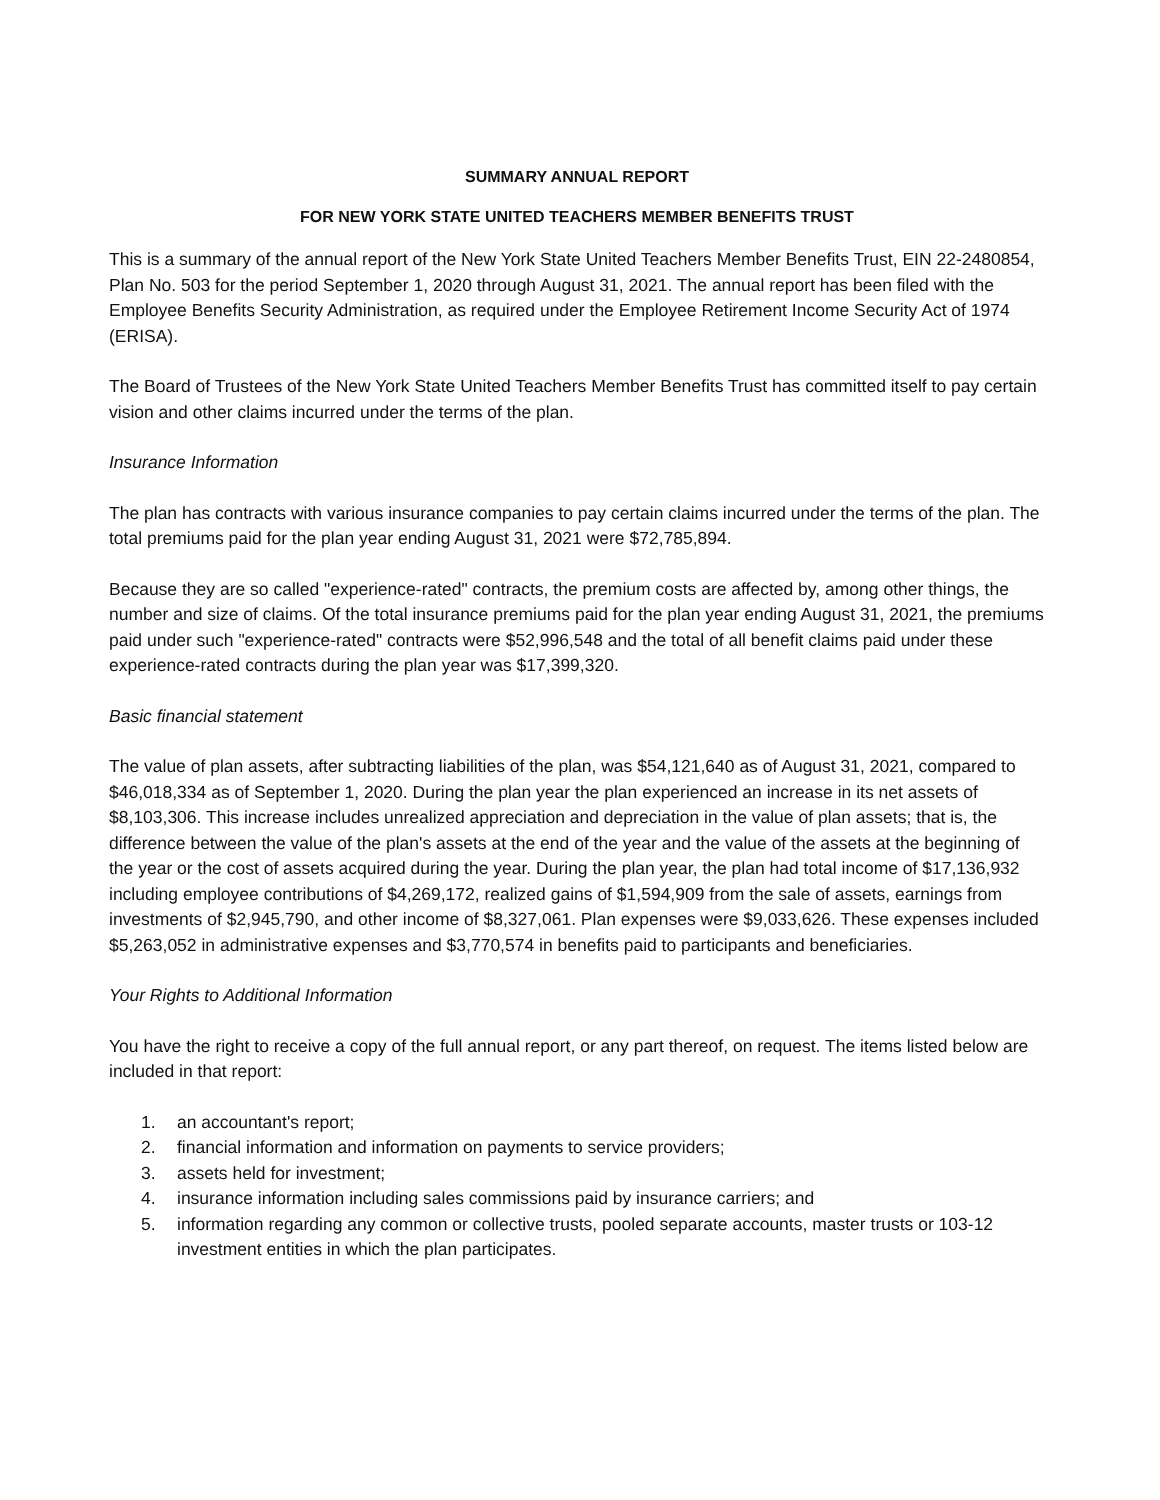SUMMARY ANNUAL REPORT
FOR NEW YORK STATE UNITED TEACHERS MEMBER BENEFITS TRUST
This is a summary of the annual report of the New York State United Teachers Member Benefits Trust, EIN 22-2480854, Plan No. 503 for the period September 1, 2020 through August 31, 2021. The annual report has been filed with the Employee Benefits Security Administration, as required under the Employee Retirement Income Security Act of 1974 (ERISA).
The Board of Trustees of the New York State United Teachers Member Benefits Trust has committed itself to pay certain vision and other claims incurred under the terms of the plan.
Insurance Information
The plan has contracts with various insurance companies to pay certain claims incurred under the terms of the plan. The total premiums paid for the plan year ending August 31, 2021 were $72,785,894.
Because they are so called "experience-rated" contracts, the premium costs are affected by, among other things, the number and size of claims. Of the total insurance premiums paid for the plan year ending August 31, 2021, the premiums paid under such "experience-rated" contracts were $52,996,548 and the total of all benefit claims paid under these experience-rated contracts during the plan year was $17,399,320.
Basic financial statement
The value of plan assets, after subtracting liabilities of the plan, was $54,121,640 as of August 31, 2021, compared to $46,018,334 as of September 1, 2020. During the plan year the plan experienced an increase in its net assets of $8,103,306. This increase includes unrealized appreciation and depreciation in the value of plan assets; that is, the difference between the value of the plan's assets at the end of the year and the value of the assets at the beginning of the year or the cost of assets acquired during the year. During the plan year, the plan had total income of $17,136,932 including employee contributions of $4,269,172, realized gains of $1,594,909 from the sale of assets, earnings from investments of $2,945,790, and other income of $8,327,061. Plan expenses were $9,033,626. These expenses included $5,263,052 in administrative expenses and $3,770,574 in benefits paid to participants and beneficiaries.
Your Rights to Additional Information
You have the right to receive a copy of the full annual report, or any part thereof, on request. The items listed below are included in that report:
1. an accountant's report;
2. financial information and information on payments to service providers;
3. assets held for investment;
4. insurance information including sales commissions paid by insurance carriers; and
5. information regarding any common or collective trusts, pooled separate accounts, master trusts or 103-12 investment entities in which the plan participates.